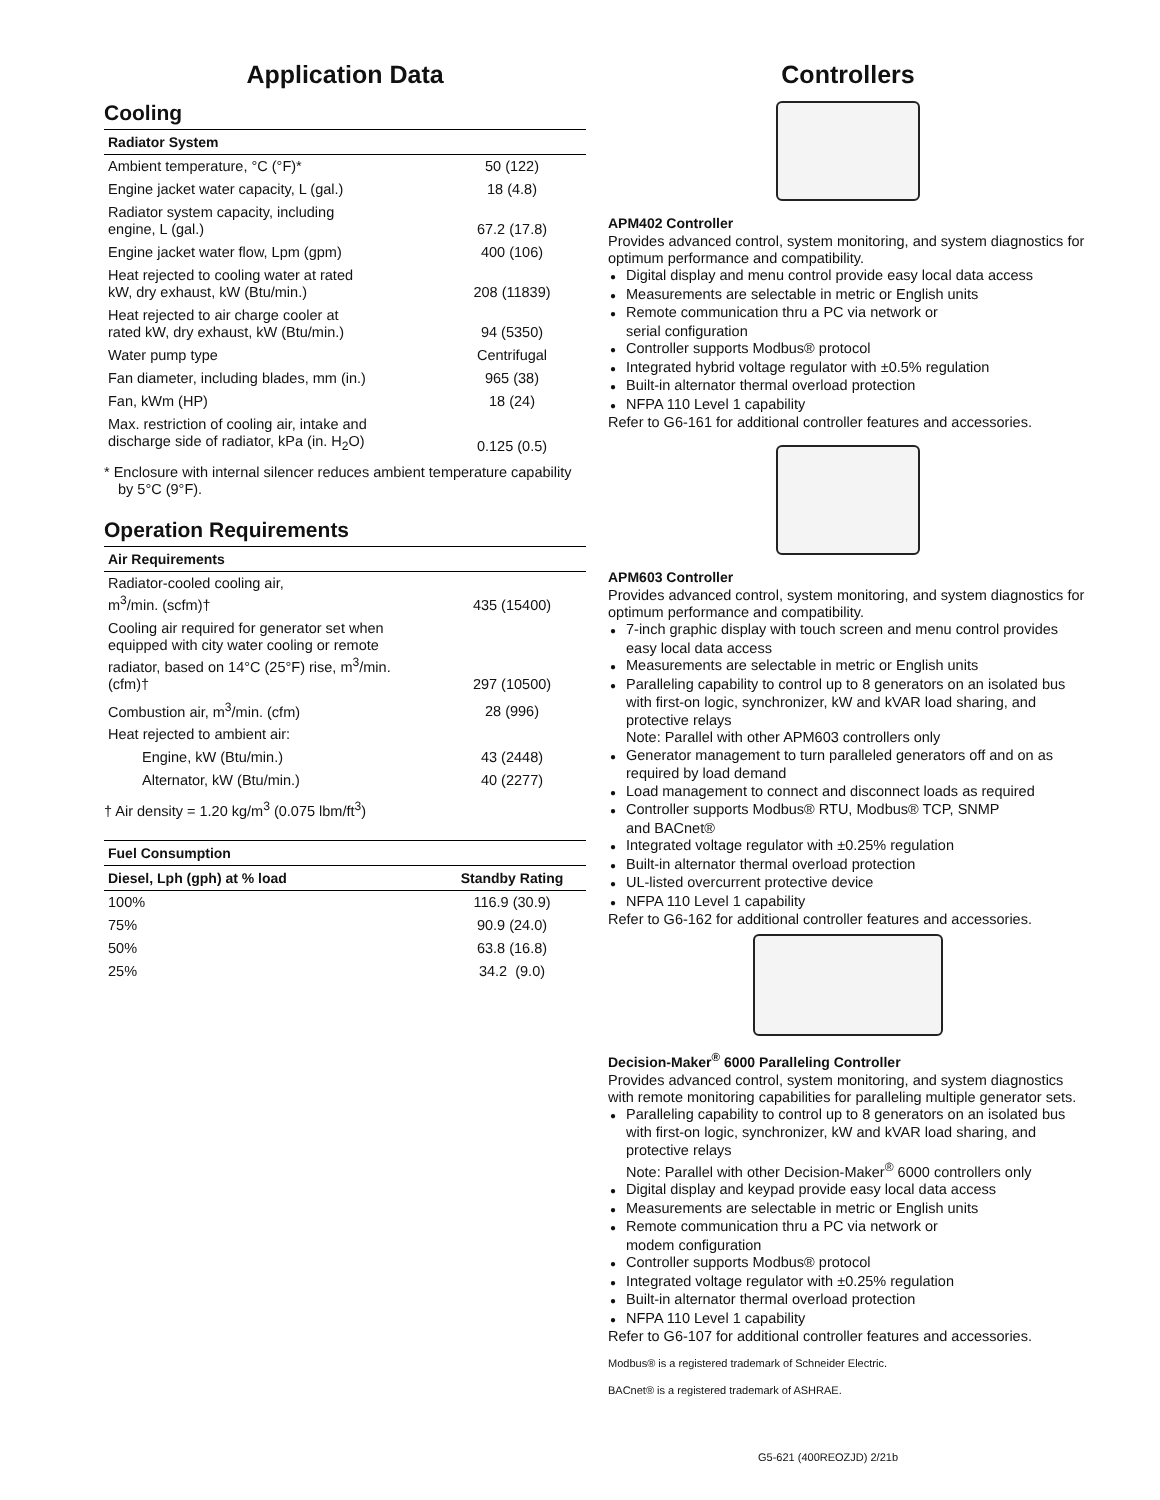Application Data
Cooling
| Radiator System | |
| --- | --- |
| Ambient temperature, °C (°F)* | 50 (122) |
| Engine jacket water capacity, L (gal.) | 18 (4.8) |
| Radiator system capacity, including engine, L (gal.) | 67.2 (17.8) |
| Engine jacket water flow, Lpm (gpm) | 400 (106) |
| Heat rejected to cooling water at rated kW, dry exhaust, kW (Btu/min.) | 208 (11839) |
| Heat rejected to air charge cooler at rated kW, dry exhaust, kW (Btu/min.) | 94 (5350) |
| Water pump type | Centrifugal |
| Fan diameter, including blades, mm (in.) | 965 (38) |
| Fan, kWm (HP) | 18 (24) |
| Max. restriction of cooling air, intake and discharge side of radiator, kPa (in. H<sub>2</sub>O) | 0.125 (0.5) |
* Enclosure with internal silencer reduces ambient temperature capability by 5°C (9°F).
Operation Requirements
| Air Requirements | |
| --- | --- |
| Radiator-cooled cooling air, m<sup>3</sup>/min. (scfm)† | 435 (15400) |
| Cooling air required for generator set when equipped with city water cooling or remote radiator, based on 14°C (25°F) rise, m<sup>3</sup>/min. (cfm)† | 297 (10500) |
| Combustion air, m<sup>3</sup>/min. (cfm) | 28 (996) |
| Heat rejected to ambient air: | |
| Engine, kW (Btu/min.) | 43 (2448) |
| Alternator, kW (Btu/min.) | 40 (2277) |
† Air density = 1.20 kg/m<sup>3</sup> (0.075 lbm/ft<sup>3</sup>)
| Fuel Consumption | |
| --- | --- |
| Diesel, Lph (gph) at % load | Standby Rating |
| 100% | 116.9 (30.9) |
| 75% | 90.9 (24.0) |
| 50% | 63.8 (16.8) |
| 25% | 34.2 (9.0) |
Controllers
APM402 Controller
Provides advanced control, system monitoring, and system diagnostics for optimum performance and compatibility.
Digital display and menu control provide easy local data access
Measurements are selectable in metric or English units
Remote communication thru a PC via network or
serial configuration
Controller supports Modbus® protocol
Integrated hybrid voltage regulator with ±0.5% regulation
Built-in alternator thermal overload protection
NFPA 110 Level 1 capability
Refer to G6-161 for additional controller features and accessories.
APM603 Controller
Provides advanced control, system monitoring, and system diagnostics for optimum performance and compatibility.
7-inch graphic display with touch screen and menu control provides easy local data access
Measurements are selectable in metric or English units
Paralleling capability to control up to 8 generators on an isolated bus with first-on logic, synchronizer, kW and kVAR load sharing, and protective relays
Note: Parallel with other APM603 controllers only
Generator management to turn paralleled generators off and on as required by load demand
Load management to connect and disconnect loads as required
Controller supports Modbus® RTU, Modbus® TCP, SNMP
and BACnet®
Integrated voltage regulator with ±0.25% regulation
Built-in alternator thermal overload protection
UL-listed overcurrent protective device
NFPA 110 Level 1 capability
Refer to G6-162 for additional controller features and accessories.
Decision-Maker<sup>®</sup> 6000 Paralleling Controller
Provides advanced control, system monitoring, and system diagnostics with remote monitoring capabilities for paralleling multiple generator sets.
Paralleling capability to control up to 8 generators on an isolated bus with first-on logic, synchronizer, kW and kVAR load sharing, and protective relays
Note: Parallel with other Decision-Maker<sup>®</sup> 6000 controllers only
Digital display and keypad provide easy local data access
Measurements are selectable in metric or English units
Remote communication thru a PC via network or
modem configuration
Controller supports Modbus® protocol
Integrated voltage regulator with ±0.25% regulation
Built-in alternator thermal overload protection
NFPA 110 Level 1 capability
Refer to G6-107 for additional controller features and accessories.
Modbus® is a registered trademark of Schneider Electric.
BACnet® is a registered trademark of ASHRAE.
G5-621 (400REOZJD) 2/21b